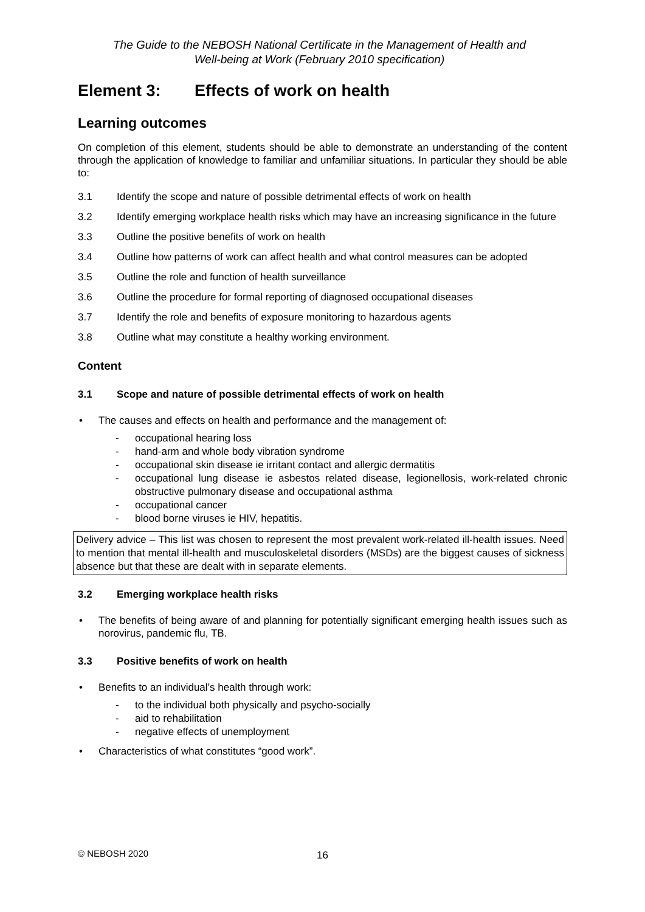The Guide to the NEBOSH National Certificate in the Management of Health and
Well-being at Work (February 2010 specification)
Element 3: Effects of work on health
Learning outcomes
On completion of this element, students should be able to demonstrate an understanding of the content through the application of knowledge to familiar and unfamiliar situations. In particular they should be able to:
3.1 Identify the scope and nature of possible detrimental effects of work on health
3.2 Identify emerging workplace health risks which may have an increasing significance in the future
3.3 Outline the positive benefits of work on health
3.4 Outline how patterns of work can affect health and what control measures can be adopted
3.5 Outline the role and function of health surveillance
3.6 Outline the procedure for formal reporting of diagnosed occupational diseases
3.7 Identify the role and benefits of exposure monitoring to hazardous agents
3.8 Outline what may constitute a healthy working environment.
Content
3.1 Scope and nature of possible detrimental effects of work on health
• The causes and effects on health and performance and the management of:
- occupational hearing loss
- hand-arm and whole body vibration syndrome
- occupational skin disease ie irritant contact and allergic dermatitis
- occupational lung disease ie asbestos related disease, legionellosis, work-related chronic obstructive pulmonary disease and occupational asthma
- occupational cancer
- blood borne viruses ie HIV, hepatitis.
Delivery advice – This list was chosen to represent the most prevalent work-related ill-health issues. Need to mention that mental ill-health and musculoskeletal disorders (MSDs) are the biggest causes of sickness absence but that these are dealt with in separate elements.
3.2 Emerging workplace health risks
• The benefits of being aware of and planning for potentially significant emerging health issues such as norovirus, pandemic flu, TB.
3.3 Positive benefits of work on health
• Benefits to an individual’s health through work:
- to the individual both physically and psycho-socially
- aid to rehabilitation
- negative effects of unemployment
• Characteristics of what constitutes “good work”.
© NEBOSH 2020 16